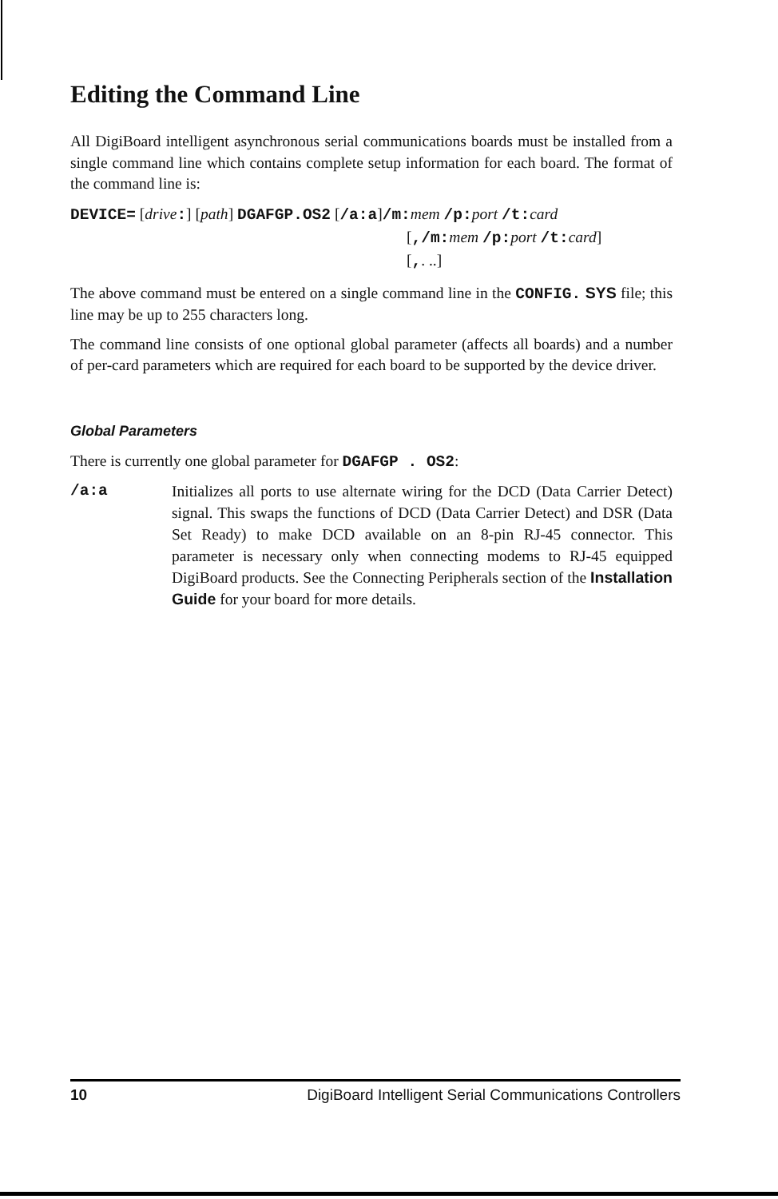Editing the Command Line
All DigiBoard intelligent asynchronous serial communications boards must be installed from a single command line which contains complete setup information for each board. The format of the command line is:
DEVICE= [drive:] [path] DGAFGP.OS2 [/a:a]/m: mem /p: port /t: card
[,/m: mem /p: port /t: card]
[,. ..]
The above command must be entered on a single command line in the CONFIG. SYS file; this line may be up to 255 characters long.
The command line consists of one optional global parameter (affects all boards) and a number of per-card parameters which are required for each board to be supported by the device driver.
Global Parameters
There is currently one global parameter for DGAFGP . OS2:
/a:a Initializes all ports to use alternate wiring for the DCD (Data Carrier Detect) signal. This swaps the functions of DCD (Data Carrier Detect) and DSR (Data Set Ready) to make DCD available on an 8-pin RJ-45 connector. This parameter is necessary only when connecting modems to RJ-45 equipped DigiBoard products. See the Connecting Peripherals section of the Installation Guide for your board for more details.
10 DigiBoard Intelligent Serial Communications Controllers